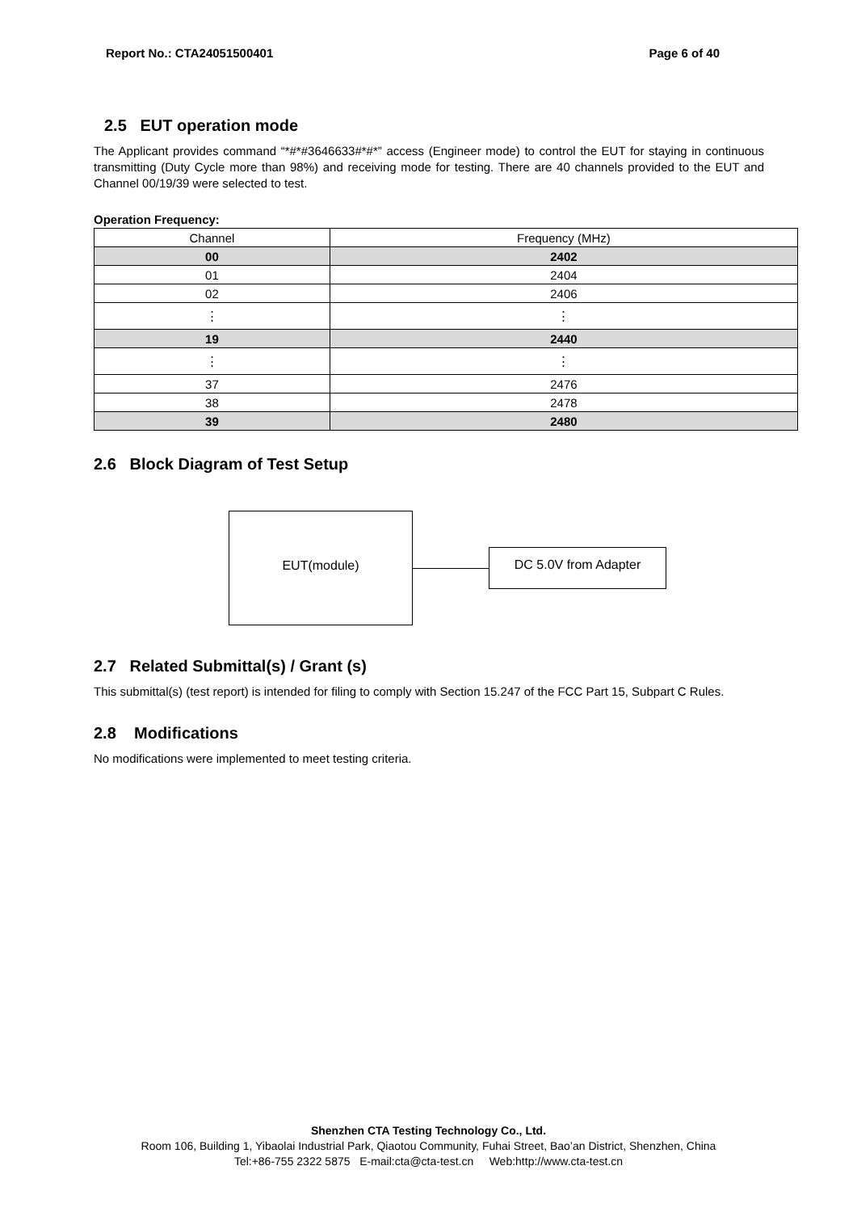Report No.: CTA24051500401 Page 6 of 40
2.5 EUT operation mode
The Applicant provides command “*#*#3646633#*#*” access (Engineer mode) to control the EUT for staying in continuous transmitting (Duty Cycle more than 98%) and receiving mode for testing. There are 40 channels provided to the EUT and Channel 00/19/39 were selected to test.
Operation Frequency:
| Channel | Frequency (MHz) |
| --- | --- |
| 00 | 2402 |
| 01 | 2404 |
| 02 | 2406 |
| ⋮ | ⋮ |
| 19 | 2440 |
| ⋮ | ⋮ |
| 37 | 2476 |
| 38 | 2478 |
| 39 | 2480 |
2.6 Block Diagram of Test Setup
EUT(module)
DC 5.0V from Adapter
2.7 Related Submittal(s) / Grant (s)
This submittal(s) (test report) is intended for filing to comply with Section 15.247 of the FCC Part 15, Subpart C Rules.
2.8 Modifications
No modifications were implemented to meet testing criteria.
Shenzhen CTA Testing Technology Co., Ltd.
Room 106, Building 1, Yibaolai Industrial Park, Qiaotou Community, Fuhai Street, Bao’an District, Shenzhen, China
Tel:+86-755 2322 5875 E-mail:cta@cta-test.cn Web:http://www.cta-test.cn